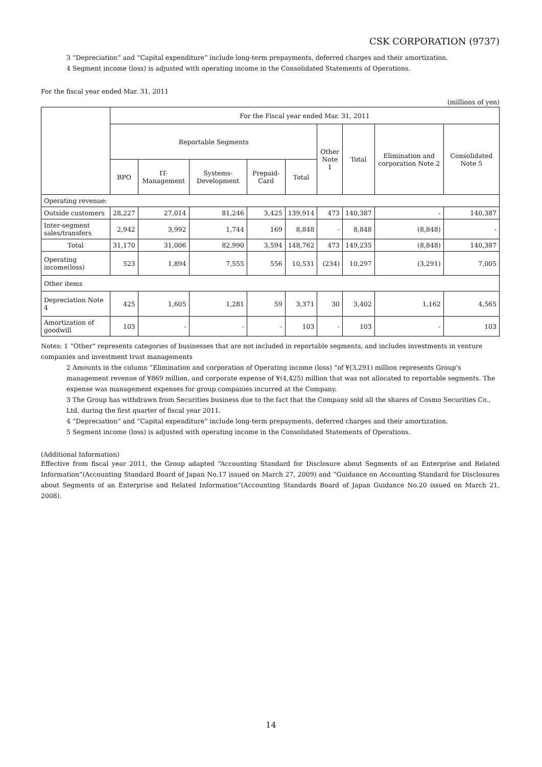CSK CORPORATION (9737)
3 “Depreciation” and “Capital expenditure” include long-term prepayments, deferred charges and their amortization.
4 Segment income (loss) is adjusted with operating income in the Consolidated Statements of Operations.
For the fiscal year ended Mar. 31, 2011
(millions of yen)
| | For the Fiscal year ended Mar. 31, 2011 | | | | | | | | |
| --- | --- | --- | --- | --- | --- | --- | --- | --- | --- |
| | Reportable Segments | | | | | Other Note 1 | Total | Elimination and corporation Note 2 | Consolidated Note 5 |
| | BPO | IT-Management | Systems-Development | Prepaid-Card | Total | | | | |
| Operating revenue: | | | | | | | | | |
| Outside customers | 28,227 | 27,014 | 81,246 | 3,425 | 139,914 | 473 | 140,387 | - | 140,387 |
| Inter-segment sales/transfers | 2,942 | 3,992 | 1,744 | 169 | 8,848 | - | 8,848 | (8,848) | - |
| Total | 31,170 | 31,006 | 82,990 | 3,594 | 148,762 | 473 | 149,235 | (8,848) | 140,387 |
| Operating income(loss) | 523 | 1,894 | 7,555 | 556 | 10,531 | (234) | 10,297 | (3,291) | 7,005 |
| Other items | | | | | | | | | |
| Depreciation Note 4 | 425 | 1,605 | 1,281 | 59 | 3,371 | 30 | 3,402 | 1,162 | 4,565 |
| Amortization of goodwill | 103 | - | - | - | 103 | - | 103 | - | 103 |
Notes: 1 “Other” represents categories of businesses that are not included in reportable segments, and includes investments in venture companies and investment trust managements
2 Amounts in the column “Elimination and corporation of Operating income (loss) “of ¥(3,291) million represents Group's management revenue of ¥869 million, and corporate expense of ¥(4,425) million that was not allocated to reportable segments. The expense was management expenses for group companies incurred at the Company.
3 The Group has withdrawn from Securities business due to the fact that the Company sold all the shares of Cosmo Securities Co., Ltd. during the first quarter of fiscal year 2011.
4 “Depreciation” and “Capital expenditure” include long-term prepayments, deferred charges and their amortization.
5 Segment income (loss) is adjusted with operating income in the Consolidated Statements of Operations.
(Additional Information)
Effective from fiscal year 2011, the Group adapted “Accounting Standard for Disclosure about Segments of an Enterprise and Related Information”(Accounting Standard Board of Japan No.17 issued on March 27, 2009) and “Guidance on Accounting Standard for Disclosures about Segments of an Enterprise and Related Information”(Accounting Standards Board of Japan Guidance No.20 issued on March 21, 2008).
14